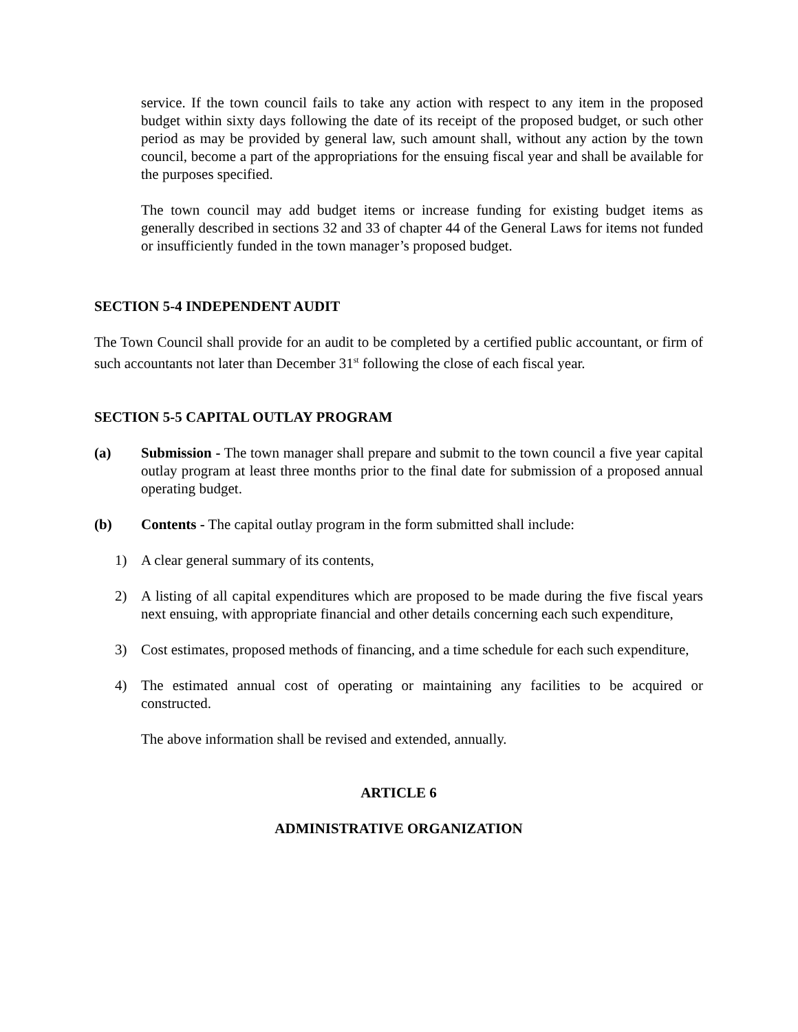service. If the town council fails to take any action with respect to any item in the proposed budget within sixty days following the date of its receipt of the proposed budget, or such other period as may be provided by general law, such amount shall, without any action by the town council, become a part of the appropriations for the ensuing fiscal year and shall be available for the purposes specified.
The town council may add budget items or increase funding for existing budget items as generally described in sections 32 and 33 of chapter 44 of the General Laws for items not funded or insufficiently funded in the town manager’s proposed budget.
SECTION 5-4 INDEPENDENT AUDIT
The Town Council shall provide for an audit to be completed by a certified public accountant, or firm of such accountants not later than December 31<sup>st</sup> following the close of each fiscal year.
SECTION 5-5 CAPITAL OUTLAY PROGRAM
(a) Submission - The town manager shall prepare and submit to the town council a five year capital outlay program at least three months prior to the final date for submission of a proposed annual operating budget.
(b) Contents - The capital outlay program in the form submitted shall include:
1) A clear general summary of its contents,
2) A listing of all capital expenditures which are proposed to be made during the five fiscal years next ensuing, with appropriate financial and other details concerning each such expenditure,
3) Cost estimates, proposed methods of financing, and a time schedule for each such expenditure,
4) The estimated annual cost of operating or maintaining any facilities to be acquired or constructed.
The above information shall be revised and extended, annually.
ARTICLE 6
ADMINISTRATIVE ORGANIZATION